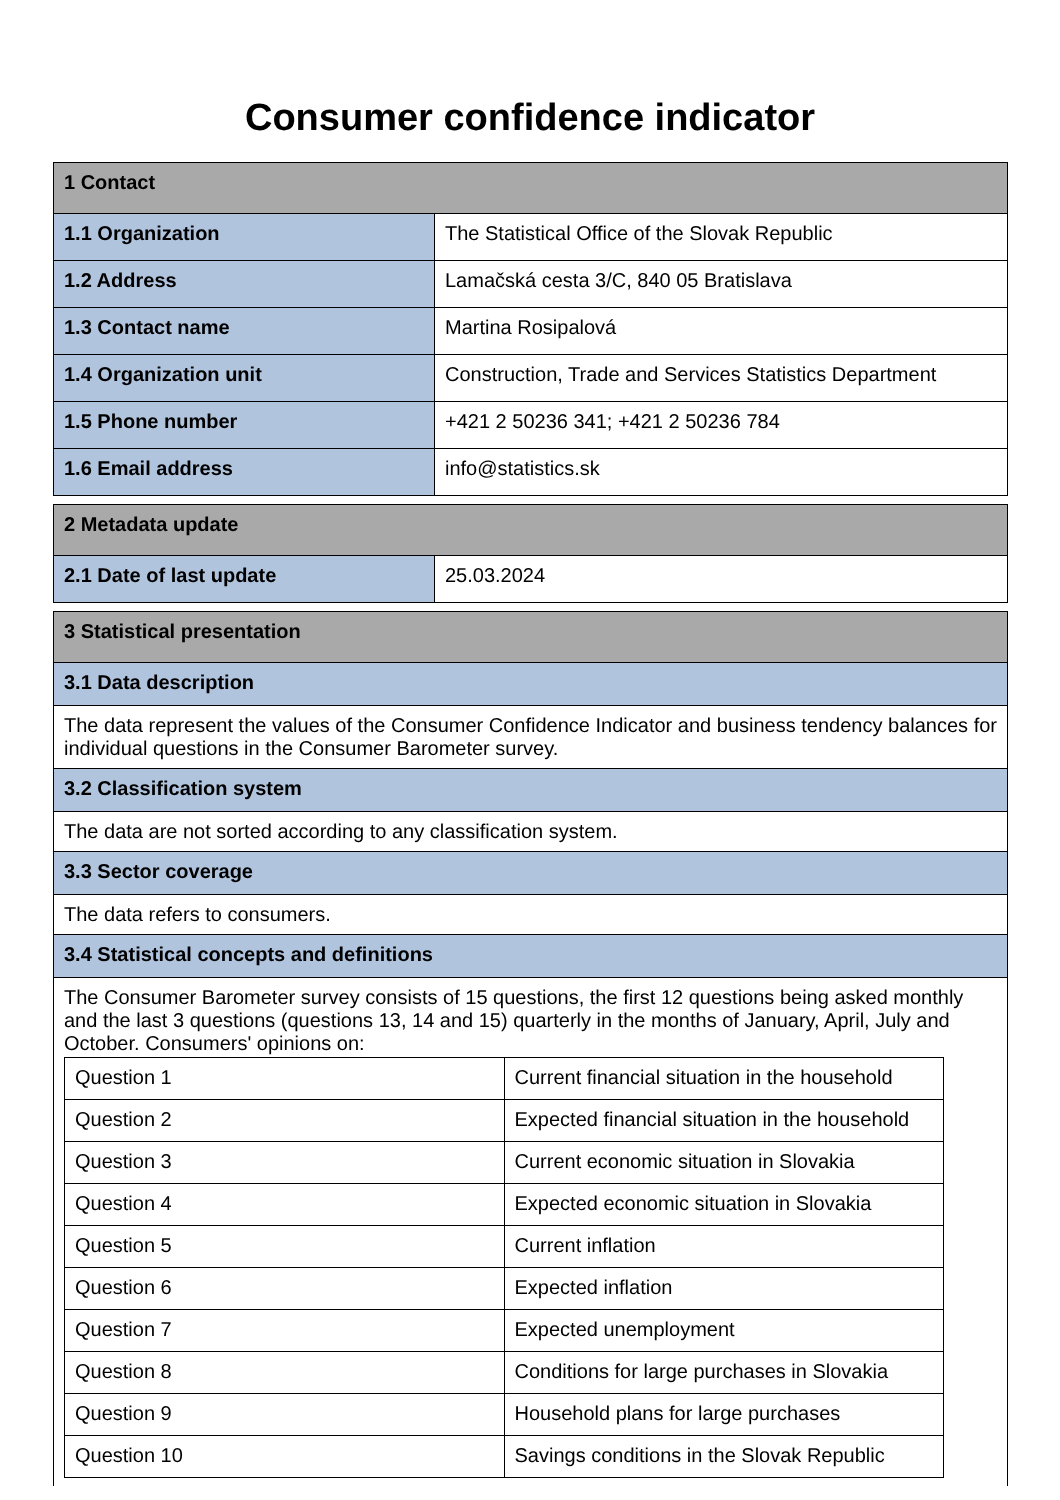Consumer confidence indicator
| 1 Contact | |
| 1.1 Organization | The Statistical Office of the Slovak Republic |
| 1.2 Address | Lamačská cesta 3/C, 840 05 Bratislava |
| 1.3 Contact name | Martina Rosipalová |
| 1.4 Organization unit | Construction, Trade and Services Statistics Department |
| 1.5 Phone number | +421 2 50236 341; +421 2 50236 784 |
| 1.6 Email address | info@statistics.sk |
| 2 Metadata update | |
| 2.1 Date of last update | 25.03.2024 |
| 3 Statistical presentation |
| 3.1 Data description |
| The data represent the values of the Consumer Confidence Indicator and business tendency balances for individual questions in the Consumer Barometer survey. |
| 3.2 Classification system |
| The data are not sorted according to any classification system. |
| 3.3 Sector coverage |
| The data refers to consumers. |
| 3.4 Statistical concepts and definitions |
| The Consumer Barometer survey consists of 15 questions, the first 12 questions being asked monthly and the last 3 questions (questions 13, 14 and 15) quarterly in the months of January, April, July and October. Consumers' opinions on: / Question 1 / Current financial situation in the household / / Question 2 / Expected financial situation in the household / / Question 3 / Current economic situation in Slovakia / / Question 4 / Expected economic situation in Slovakia / / Question 5 / Current inflation / / Question 6 / Expected inflation / / Question 7 / Expected unemployment / / Question 8 / Conditions for large purchases in Slovakia / / Question 9 / Household plans for large purchases / / Question 10 / Savings conditions in the Slovak Republic / |